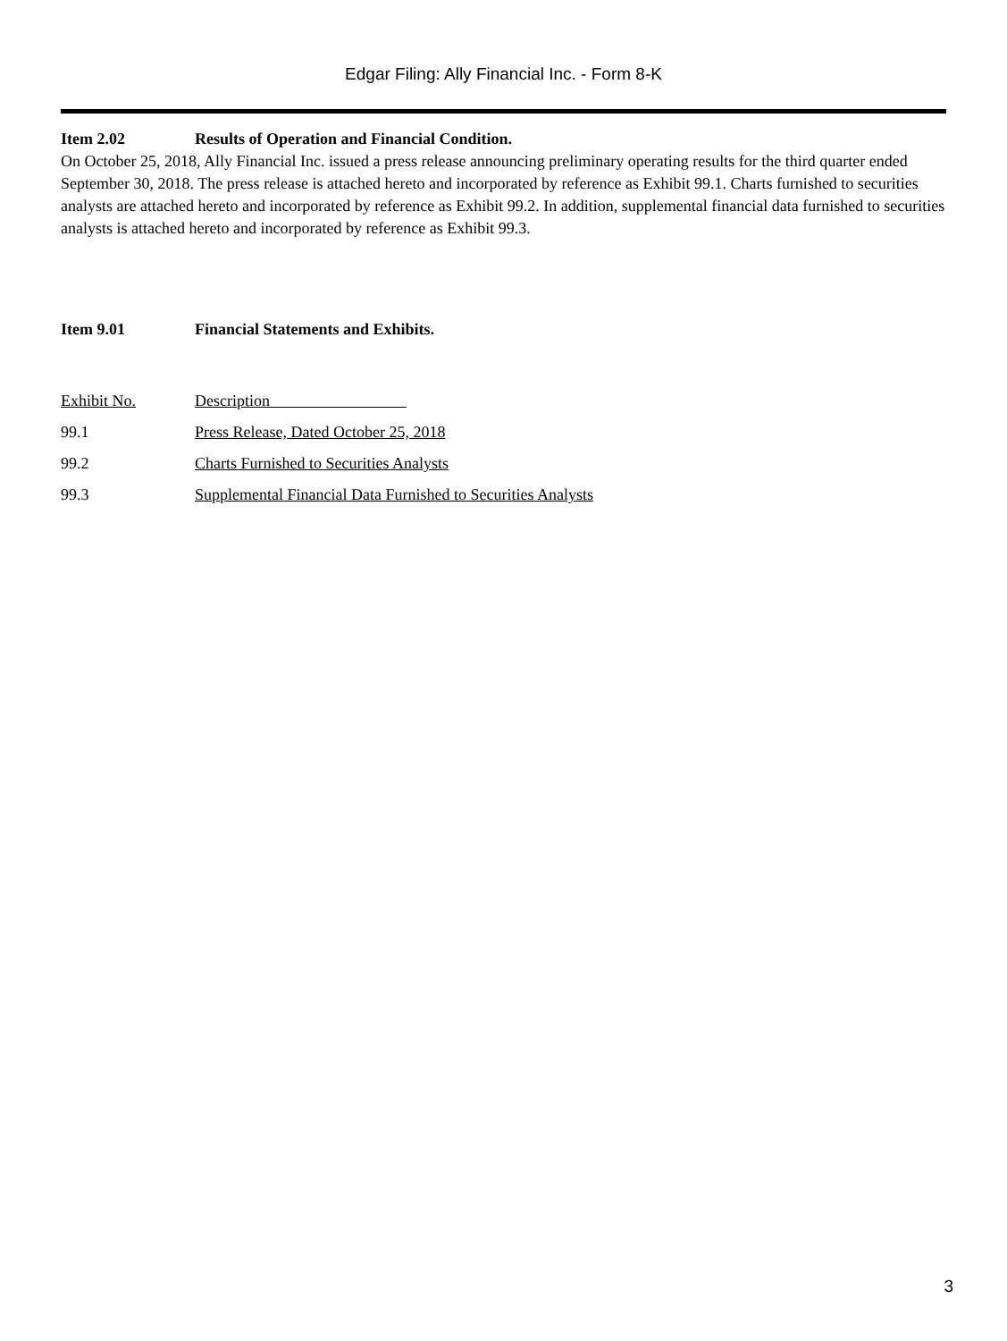Edgar Filing: Ally Financial Inc. - Form 8-K
Item 2.02 Results of Operation and Financial Condition.
On October 25, 2018, Ally Financial Inc. issued a press release announcing preliminary operating results for the third quarter ended September 30, 2018. The press release is attached hereto and incorporated by reference as Exhibit 99.1. Charts furnished to securities analysts are attached hereto and incorporated by reference as Exhibit 99.2. In addition, supplemental financial data furnished to securities analysts is attached hereto and incorporated by reference as Exhibit 99.3.
Item 9.01 Financial Statements and Exhibits.
| Exhibit No. | Description |
| 99.1 | Press Release, Dated October 25, 2018 |
| 99.2 | Charts Furnished to Securities Analysts |
| 99.3 | Supplemental Financial Data Furnished to Securities Analysts |
3